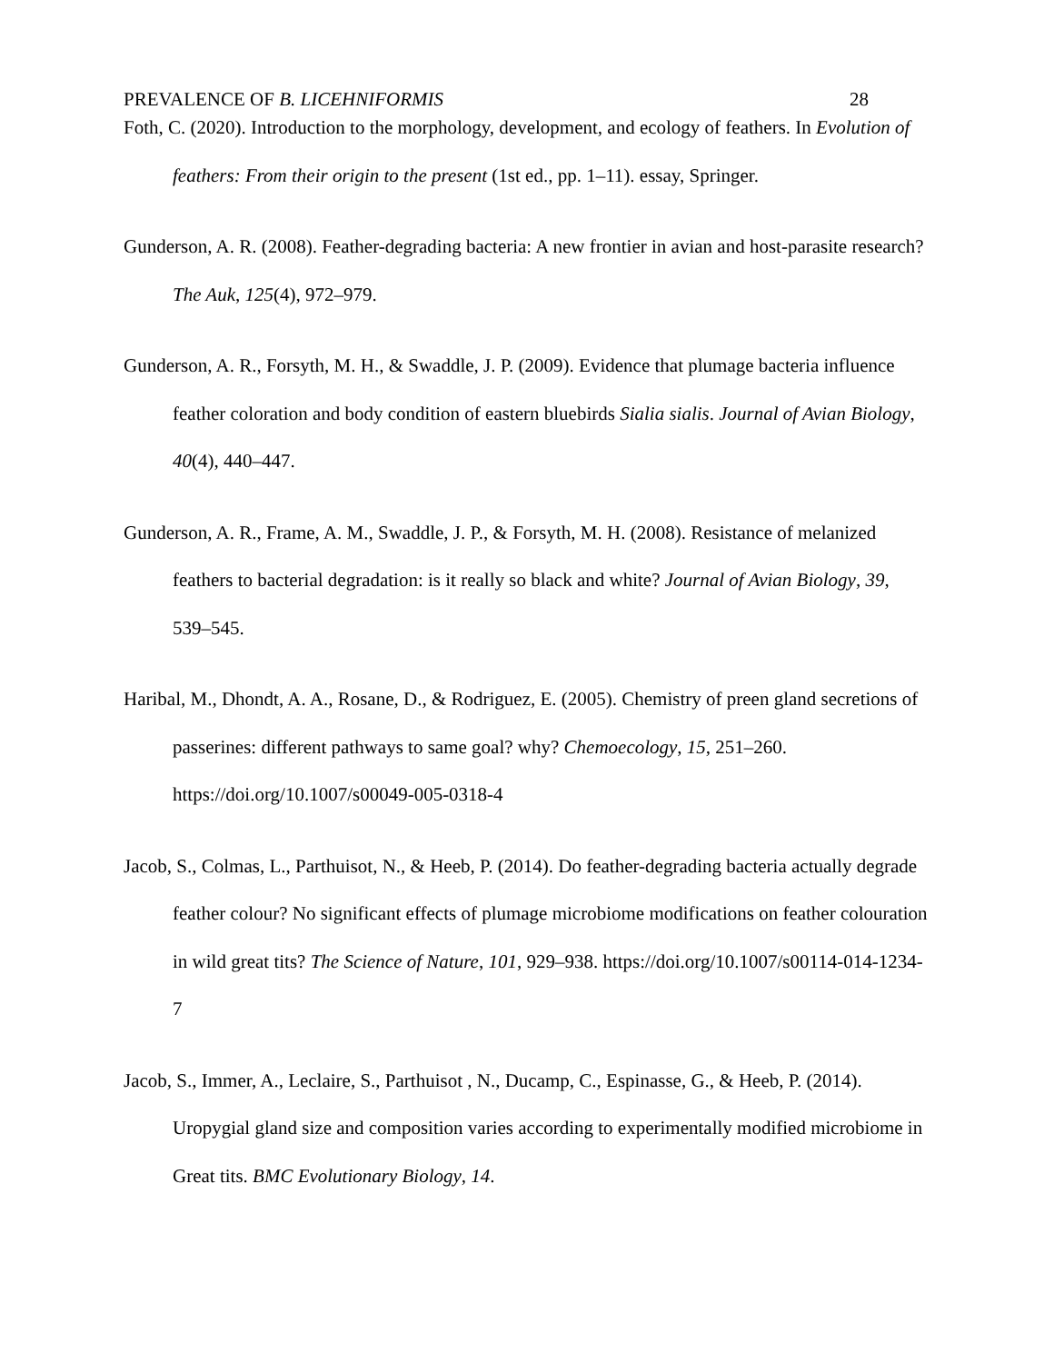PREVALENCE OF B. LICEHNIFORMIS 28
Foth, C. (2020). Introduction to the morphology, development, and ecology of feathers. In Evolution of feathers: From their origin to the present (1st ed., pp. 1–11). essay, Springer.
Gunderson, A. R. (2008). Feather-degrading bacteria: A new frontier in avian and host-parasite research? The Auk, 125(4), 972–979.
Gunderson, A. R., Forsyth, M. H., & Swaddle, J. P. (2009). Evidence that plumage bacteria influence feather coloration and body condition of eastern bluebirds Sialia sialis. Journal of Avian Biology, 40(4), 440–447.
Gunderson, A. R., Frame, A. M., Swaddle, J. P., & Forsyth, M. H. (2008). Resistance of melanized feathers to bacterial degradation: is it really so black and white? Journal of Avian Biology, 39, 539–545.
Haribal, M., Dhondt, A. A., Rosane, D., & Rodriguez, E. (2005). Chemistry of preen gland secretions of passerines: different pathways to same goal? why? Chemoecology, 15, 251–260. https://doi.org/10.1007/s00049-005-0318-4
Jacob, S., Colmas, L., Parthuisot, N., & Heeb, P. (2014). Do feather-degrading bacteria actually degrade feather colour? No significant effects of plumage microbiome modifications on feather colouration in wild great tits? The Science of Nature, 101, 929–938. https://doi.org/10.1007/s00114-014-1234-7
Jacob, S., Immer, A., Leclaire, S., Parthuisot , N., Ducamp, C., Espinasse, G., & Heeb, P. (2014). Uropygial gland size and composition varies according to experimentally modified microbiome in Great tits. BMC Evolutionary Biology, 14.